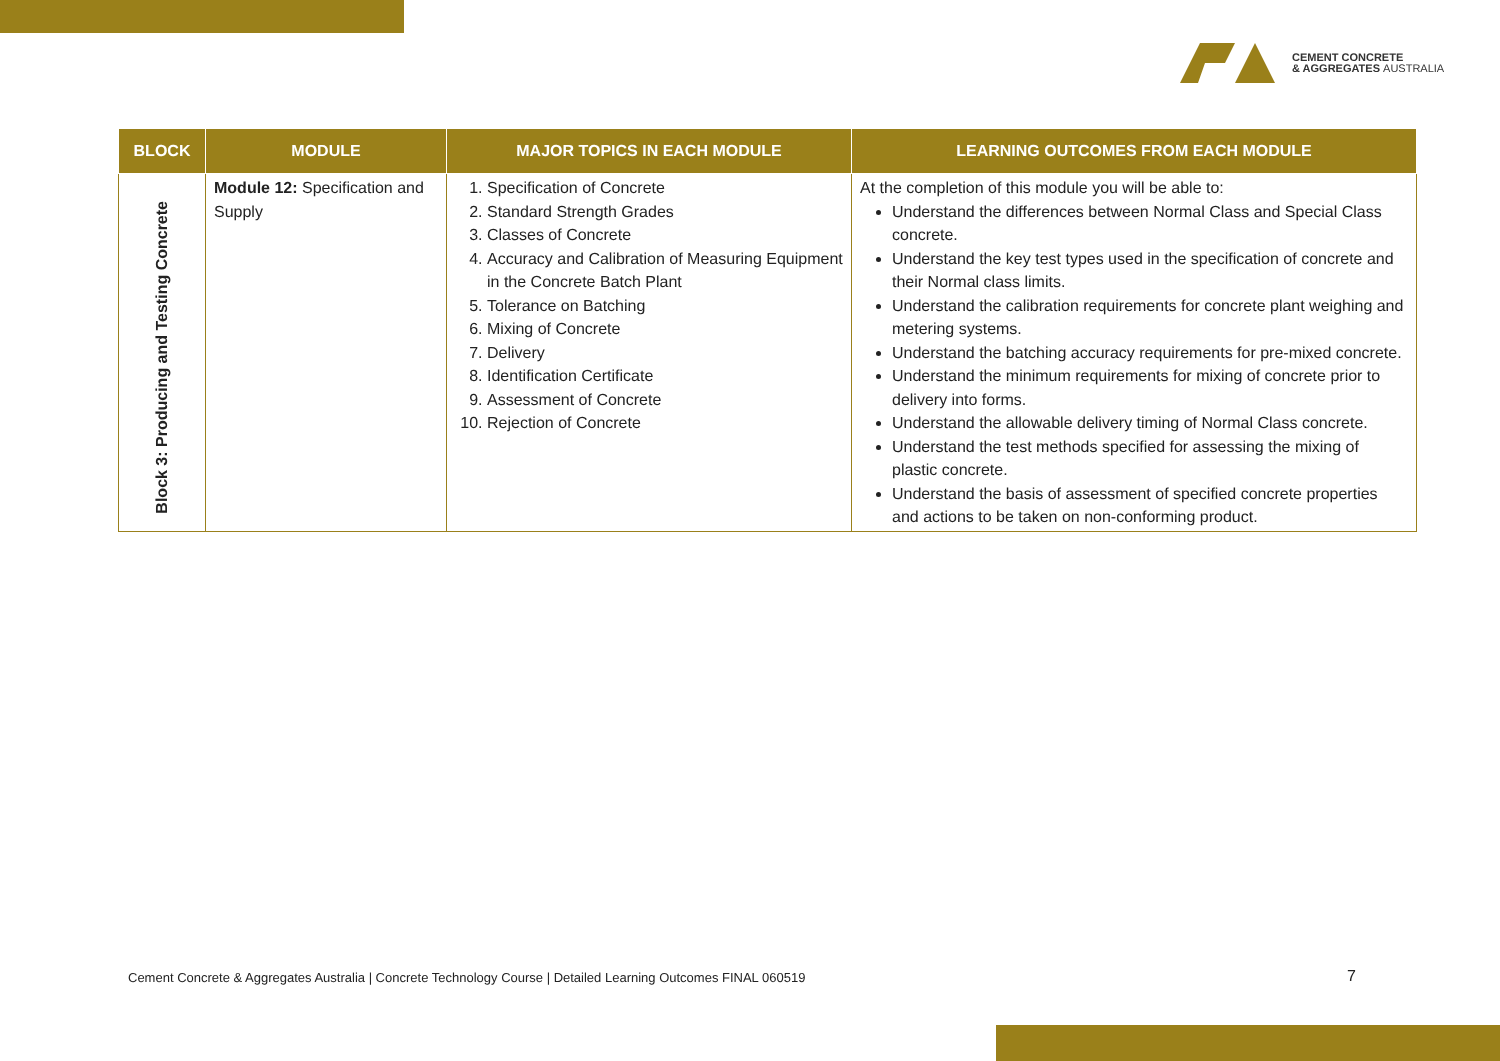CEMENT CONCRETE
& AGGREGATES AUSTRALIA
| BLOCK | MODULE | MAJOR TOPICS IN EACH MODULE | LEARNING OUTCOMES FROM EACH MODULE |
| --- | --- | --- | --- |
| Block 3: Producing and Testing Concrete | Module 12: Specification and Supply | 1. Specification of Concrete 2. Standard Strength Grades 3. Classes of Concrete 4. Accuracy and Calibration of Measuring Equipment in the Concrete Batch Plant 5. Tolerance on Batching 6. Mixing of Concrete 7. Delivery 8. Identification Certificate 9. Assessment of Concrete 10. Rejection of Concrete | At the completion of this module you will be able to: Understand the differences between Normal Class and Special Class concrete. Understand the key test types used in the specification of concrete and their Normal class limits. Understand the calibration requirements for concrete plant weighing and metering systems. Understand the batching accuracy requirements for pre-mixed concrete. Understand the minimum requirements for mixing of concrete prior to delivery into forms. Understand the allowable delivery timing of Normal Class concrete. Understand the test methods specified for assessing the mixing of plastic concrete. Understand the basis of assessment of specified concrete properties and actions to be taken on non-conforming product. |
Cement Concrete & Aggregates Australia | Concrete Technology Course | Detailed Learning Outcomes FINAL 060519
7